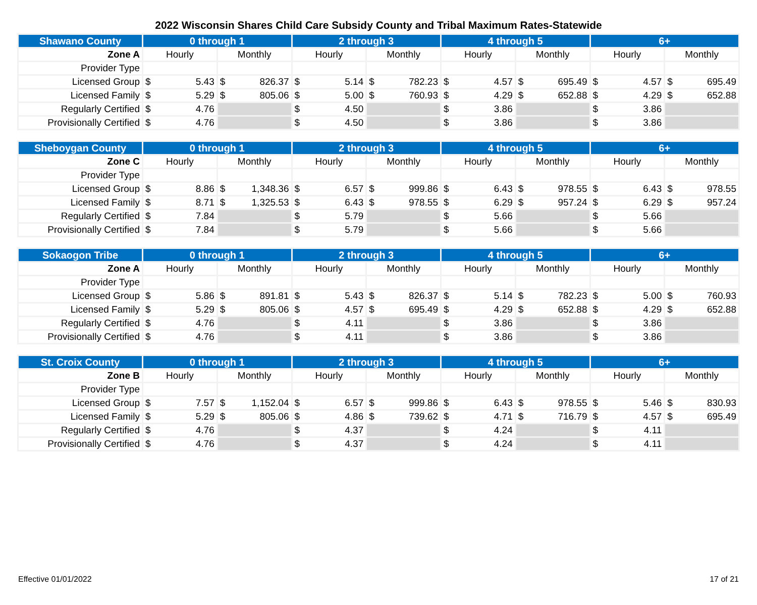2022 Wisconsin Shares Child Care Subsidy County and Tribal Maximum Rates-Statewide
| Shawano County | 0 through 1 | | 2 through 3 | | 4 through 5 | | 6+ | |
| --- | --- | --- | --- | --- | --- | --- | --- | --- |
| Zone A | Hourly | Monthly | Hourly | Monthly | Hourly | Monthly | Hourly | Monthly |
| Provider Type | | | | | | | | |
| Licensed Group | $ 5.43 | $ 826.37 | $ 5.14 | $ 782.23 | $ 4.57 | $ 695.49 | $ 4.57 | $ 695.49 |
| Licensed Family | $ 5.29 | $ 805.06 | $ 5.00 | $ 760.93 | $ 4.29 | $ 652.88 | $ 4.29 | $ 652.88 |
| Regularly Certified | $ 4.76 | | $ 4.50 | | $ 3.86 | | $ 3.86 | |
| Provisionally Certified | $ 4.76 | | $ 4.50 | | $ 3.86 | | $ 3.86 | |
| Sheboygan County | 0 through 1 | | 2 through 3 | | 4 through 5 | | 6+ | |
| --- | --- | --- | --- | --- | --- | --- | --- | --- |
| Zone C | Hourly | Monthly | Hourly | Monthly | Hourly | Monthly | Hourly | Monthly |
| Provider Type | | | | | | | | |
| Licensed Group | $ 8.86 | $ 1,348.36 | $ 6.57 | $ 999.86 | $ 6.43 | $ 978.55 | $ 6.43 | $ 978.55 |
| Licensed Family | $ 8.71 | $ 1,325.53 | $ 6.43 | $ 978.55 | $ 6.29 | $ 957.24 | $ 6.29 | $ 957.24 |
| Regularly Certified | $ 7.84 | | $ 5.79 | | $ 5.66 | | $ 5.66 | |
| Provisionally Certified | $ 7.84 | | $ 5.79 | | $ 5.66 | | $ 5.66 | |
| Sokaogon Tribe | 0 through 1 | | 2 through 3 | | 4 through 5 | | 6+ | |
| --- | --- | --- | --- | --- | --- | --- | --- | --- |
| Zone A | Hourly | Monthly | Hourly | Monthly | Hourly | Monthly | Hourly | Monthly |
| Provider Type | | | | | | | | |
| Licensed Group | $ 5.86 | $ 891.81 | $ 5.43 | $ 826.37 | $ 5.14 | $ 782.23 | $ 5.00 | $ 760.93 |
| Licensed Family | $ 5.29 | $ 805.06 | $ 4.57 | $ 695.49 | $ 4.29 | $ 652.88 | $ 4.29 | $ 652.88 |
| Regularly Certified | $ 4.76 | | $ 4.11 | | $ 3.86 | | $ 3.86 | |
| Provisionally Certified | $ 4.76 | | $ 4.11 | | $ 3.86 | | $ 3.86 | |
| St. Croix County | 0 through 1 | | 2 through 3 | | 4 through 5 | | 6+ | |
| --- | --- | --- | --- | --- | --- | --- | --- | --- |
| Zone B | Hourly | Monthly | Hourly | Monthly | Hourly | Monthly | Hourly | Monthly |
| Provider Type | | | | | | | | |
| Licensed Group | $ 7.57 | $ 1,152.04 | $ 6.57 | $ 999.86 | $ 6.43 | $ 978.55 | $ 5.46 | $ 830.93 |
| Licensed Family | $ 5.29 | $ 805.06 | $ 4.86 | $ 739.62 | $ 4.71 | $ 716.79 | $ 4.57 | $ 695.49 |
| Regularly Certified | $ 4.76 | | $ 4.37 | | $ 4.24 | | $ 4.11 | |
| Provisionally Certified | $ 4.76 | | $ 4.37 | | $ 4.24 | | $ 4.11 | |
Effective 01/01/2022 17 of 21